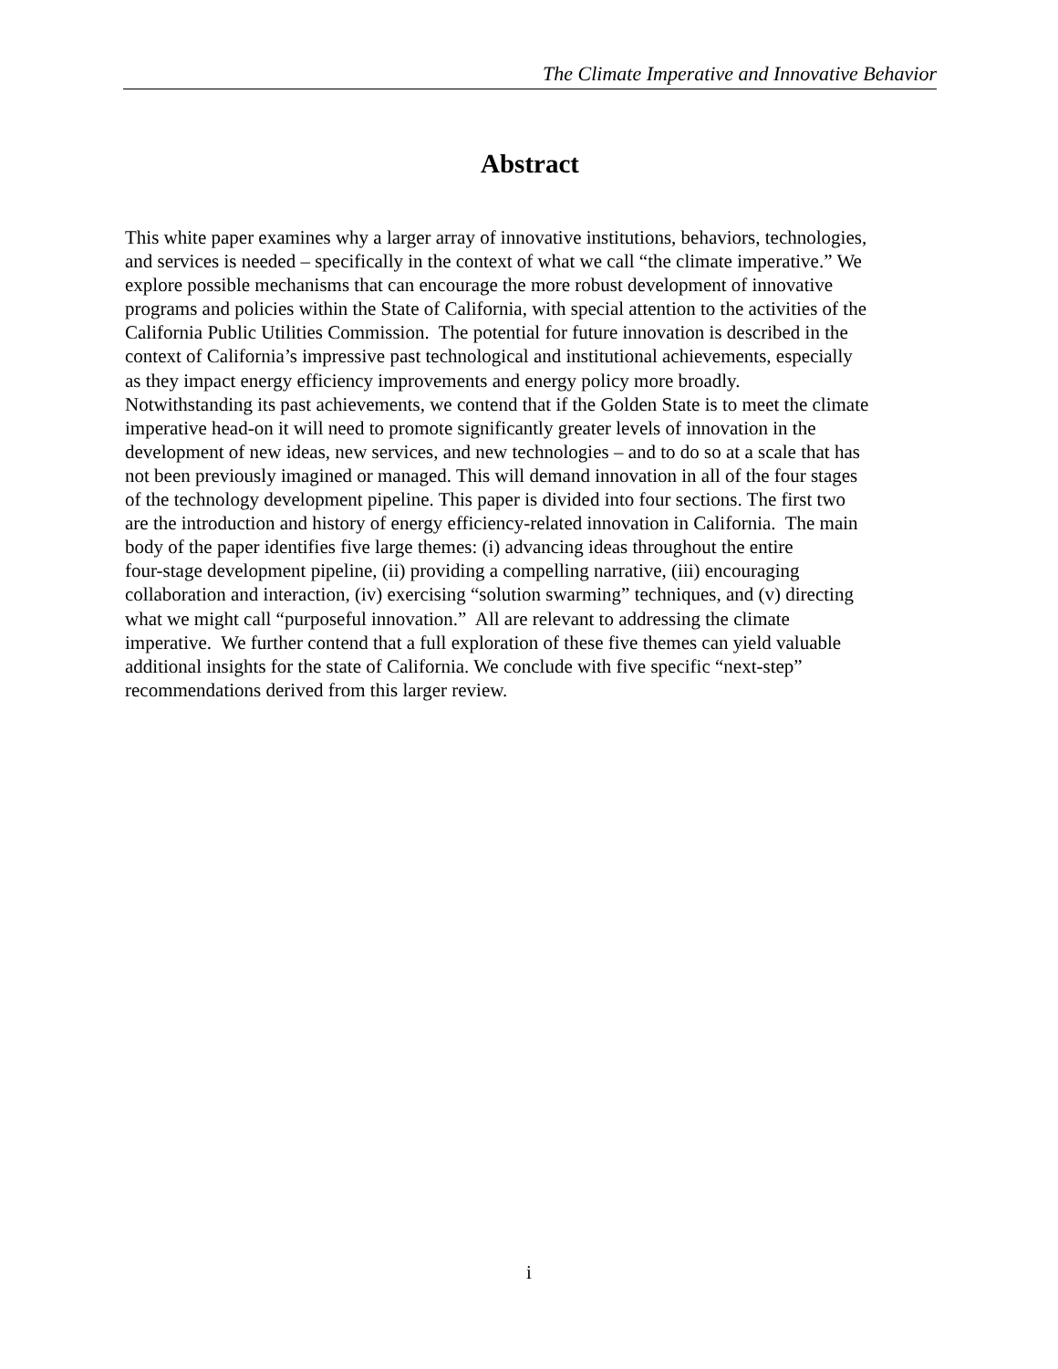The Climate Imperative and Innovative Behavior
Abstract
This white paper examines why a larger array of innovative institutions, behaviors, technologies,
and services is needed – specifically in the context of what we call “the climate imperative.” We
explore possible mechanisms that can encourage the more robust development of innovative
programs and policies within the State of California, with special attention to the activities of the
California Public Utilities Commission. The potential for future innovation is described in the
context of California’s impressive past technological and institutional achievements, especially
as they impact energy efficiency improvements and energy policy more broadly.
Notwithstanding its past achievements, we contend that if the Golden State is to meet the climate
imperative head-on it will need to promote significantly greater levels of innovation in the
development of new ideas, new services, and new technologies – and to do so at a scale that has
not been previously imagined or managed. This will demand innovation in all of the four stages
of the technology development pipeline. This paper is divided into four sections. The first two
are the introduction and history of energy efficiency-related innovation in California. The main
body of the paper identifies five large themes: (i) advancing ideas throughout the entire
four-stage development pipeline, (ii) providing a compelling narrative, (iii) encouraging
collaboration and interaction, (iv) exercising “solution swarming” techniques, and (v) directing
what we might call “purposeful innovation.” All are relevant to addressing the climate
imperative. We further contend that a full exploration of these five themes can yield valuable
additional insights for the state of California. We conclude with five specific “next-step”
recommendations derived from this larger review.
i